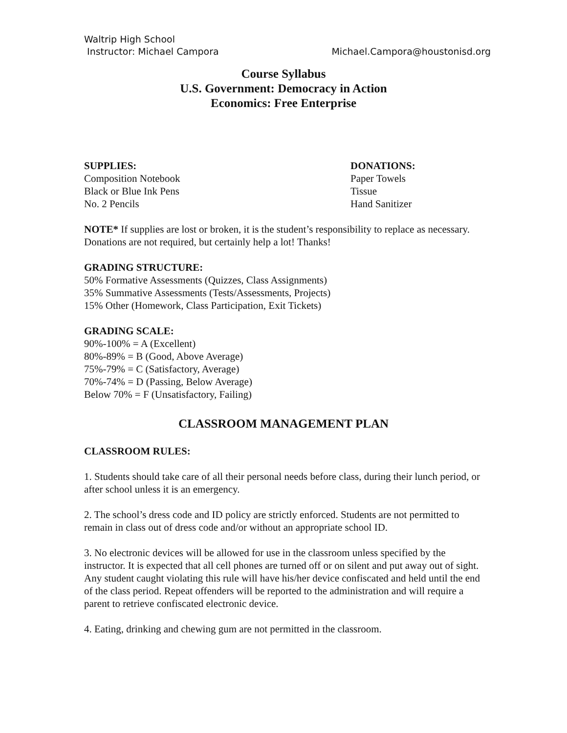Waltrip High School
Instructor: Michael Campora Michael.Campora@houstonisd.org
Course Syllabus
U.S. Government: Democracy in Action
Economics: Free Enterprise
SUPPLIES:
Composition Notebook
Black or Blue Ink Pens
No. 2 Pencils
DONATIONS:
Paper Towels
Tissue
Hand Sanitizer
NOTE* If supplies are lost or broken, it is the student’s responsibility to replace as necessary. Donations are not required, but certainly help a lot! Thanks!
GRADING STRUCTURE:
50% Formative Assessments (Quizzes, Class Assignments)
35% Summative Assessments (Tests/Assessments, Projects)
15% Other (Homework, Class Participation, Exit Tickets)
GRADING SCALE:
90%-100% = A (Excellent)
80%-89% = B (Good, Above Average)
75%-79% = C (Satisfactory, Average)
70%-74% = D (Passing, Below Average)
Below 70% = F (Unsatisfactory, Failing)
CLASSROOM MANAGEMENT PLAN
CLASSROOM RULES:
1. Students should take care of all their personal needs before class, during their lunch period, or after school unless it is an emergency.
2. The school’s dress code and ID policy are strictly enforced. Students are not permitted to remain in class out of dress code and/or without an appropriate school ID.
3. No electronic devices will be allowed for use in the classroom unless specified by the instructor. It is expected that all cell phones are turned off or on silent and put away out of sight. Any student caught violating this rule will have his/her device confiscated and held until the end of the class period. Repeat offenders will be reported to the administration and will require a parent to retrieve confiscated electronic device.
4. Eating, drinking and chewing gum are not permitted in the classroom.